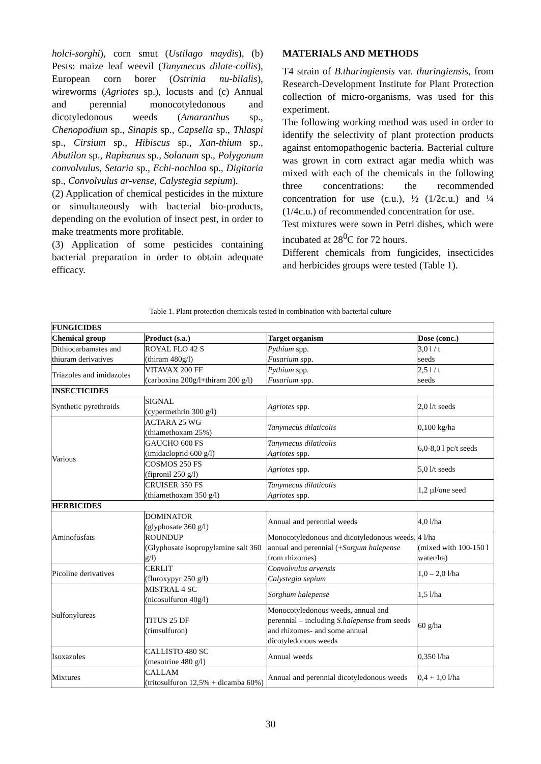holci-sorghi), corn smut (Ustilago maydis), (b) Pests: maize leaf weevil (Tanymecus dilate-collis), European corn borer (Ostrinia nu-bilalis), wireworms (Agriotes sp.), locusts and (c) Annual and perennial monocotyledonous and dicotyledonous weeds (Amaranthus sp., Chenopodium sp., Sinapis sp., Capsella sp., Thlaspi sp., Cirsium sp., Hibiscus sp., Xan-thium sp., Abutilon sp., Raphanus sp., Solanum sp., Polygonum convolvulus, Setaria sp., Echi-nochloa sp., Digitaria sp., Convolvulus ar-vense, Calystegia sepium).
(2) Application of chemical pesticides in the mixture or simultaneously with bacterial bio-products, depending on the evolution of insect pest, in order to make treatments more profitable.
(3) Application of some pesticides containing bacterial preparation in order to obtain adequate efficacy.
MATERIALS AND METHODS
T4 strain of B.thuringiensis var. thuringiensis, from Research-Development Institute for Plant Protection collection of micro-organisms, was used for this experiment.
The following working method was used in order to identify the selectivity of plant protection products against entomopathogenic bacteria. Bacterial culture was grown in corn extract agar media which was mixed with each of the chemicals in the following three concentrations: the recommended concentration for use (c.u.), ½ (1/2c.u.) and ¼ (1/4c.u.) of recommended concentration for use.
Test mixtures were sown in Petri dishes, which were incubated at 28<sup>0</sup>C for 72 hours.
Different chemicals from fungicides, insecticides and herbicides groups were tested (Table 1).
Table 1. Plant protection chemicals tested in combination with bacterial culture
| FUNGICIDES | | | |
| --- | --- | --- | --- |
| Chemical group | Product (s.a.) | Target organism | Dose (conc.) |
| Dithiocarbamates and thiuram derivatives | ROYAL FLO 42 S (thiram 480g/l) | Pythium spp. Fusarium spp. | 3,0 l / t seeds |
| Triazoles and imidazoles | VITAVAX 200 FF (carboxina 200g/l+thiram 200 g/l) | Pythium spp. Fusarium spp. | 2,5 l / t seeds |
| INSECTICIDES | | | |
| Synthetic pyrethroids | SIGNAL (cypermethrin 300 g/l) | Agriotes spp. | 2,0 l/t seeds |
| Various | ACTARA 25 WG (thiamethoxam 25%) | Tanymecus dilaticolis | 0,100 kg/ha |
| | GAUCHO 600 FS (imidacloprid 600 g/l) | Tanymecus dilaticolis Agriotes spp. | 6,0-8,0 l pc/t seeds |
| | COSMOS 250 FS (fipronil 250 g/l) | Agriotes spp. | 5,0 l/t seeds |
| | CRUISER 350 FS (thiamethoxam 350 g/l) | Tanymecus dilaticolis Agriotes spp. | 1,2 µl/one seed |
| HERBICIDES | | | |
| Aminofosfats | DOMINATOR (glyphosate 360 g/l) | Annual and perennial weeds | 4,0 l/ha |
| | ROUNDUP (Glyphosate isopropylamine salt 360 g/l) | Monocotyledonous and dicotyledonous weeds, annual and perennial (+ Sorgum halepense from rhizomes) | 4 l/ha (mixed with 100-150 l water/ha) |
| Picoline derivatives | CERLIT (fluroxypyr 250 g/l) | Convolvulus arvensis Calystegia sepium | 1,0 – 2,0 l/ha |
| Sulfonylureas | MISTRAL 4 SC (nicosulfuron 40g/l) | Sorghum halepense | 1,5 l/ha |
| | TITUS 25 DF (rimsulfuron) | Monocotyledonous weeds, annual and perennial – including S.halepense from seeds and rhizomes- and some annual dicotyledonous weeds | 60 g/ha |
| Isoxazoles | CALLISTO 480 SC (mesotrine 480 g/l) | Annual weeds | 0,350 l/ha |
| Mixtures | CALLAM (tritosulfuron 12,5% + dicamba 60%) | Annual and perennial dicotyledonous weeds | 0,4 + 1,0 l/ha |
30